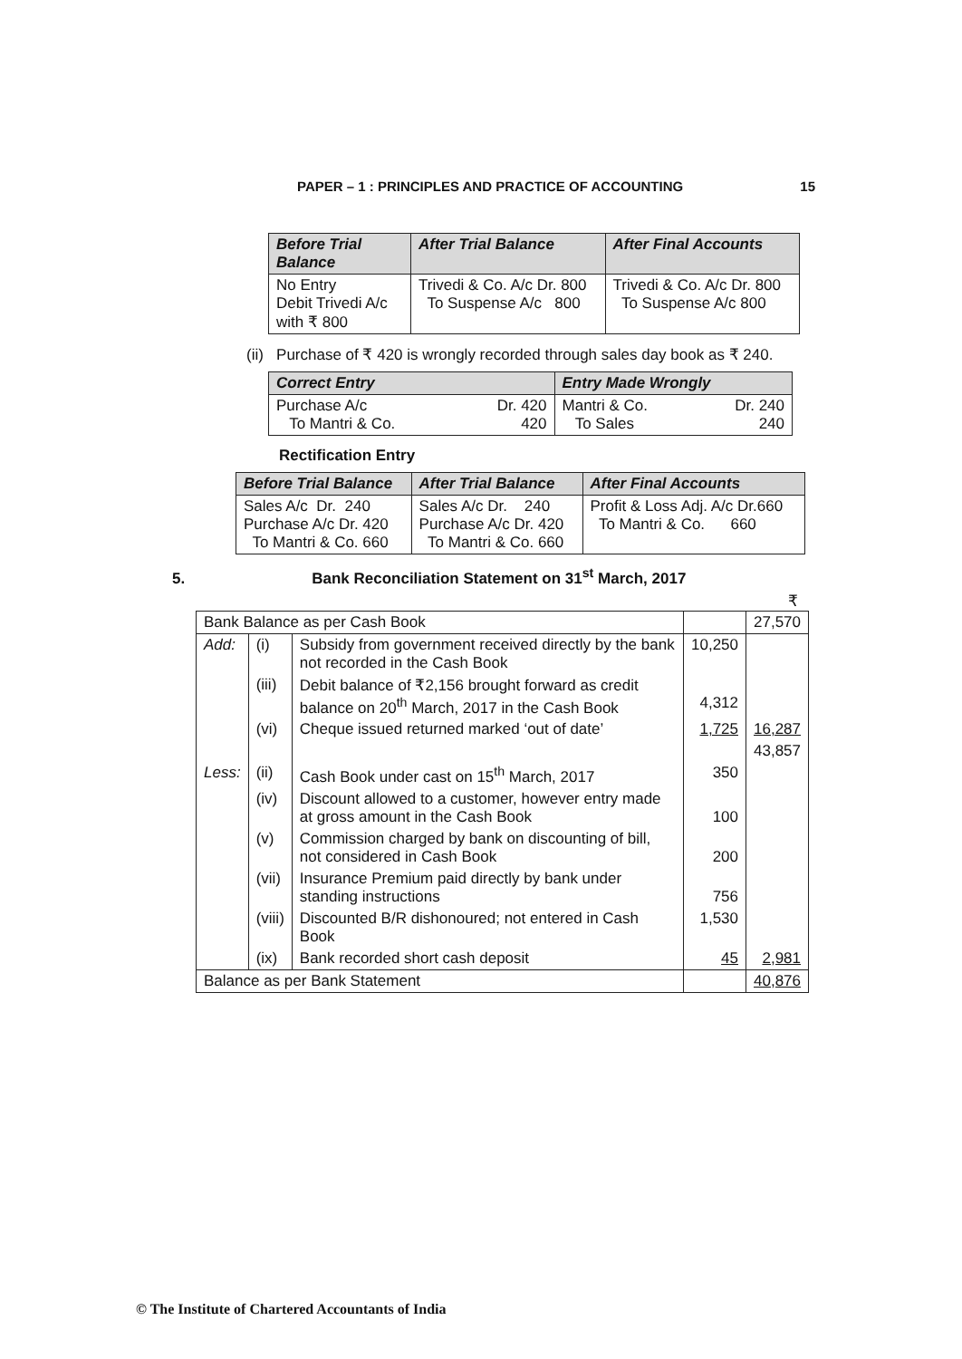PAPER – 1 : PRINCIPLES AND PRACTICE OF ACCOUNTING 15
| Before Trial Balance | After Trial Balance | After Final Accounts |
| --- | --- | --- |
| No Entry Debit Trivedi A/c with ₹ 800 | Trivedi & Co. A/c Dr. 800 To Suspense A/c 800 | Trivedi & Co. A/c Dr. 800 To Suspense A/c 800 |
(ii) Purchase of ₹ 420 is wrongly recorded through sales day book as ₹ 240.
| Correct Entry | | Entry Made Wrongly | |
| --- | --- | --- | --- |
| Purchase A/c To Mantri & Co. | Dr. 420 420 | Mantri & Co. To Sales | Dr. 240 240 |
Rectification Entry
| Before Trial Balance | After Trial Balance | After Final Accounts |
| --- | --- | --- |
| Sales A/c Dr. 240 Purchase A/c Dr. 420 To Mantri & Co. 660 | Sales A/c Dr. 240 Purchase A/c Dr. 420 To Mantri & Co. 660 | Profit & Loss Adj. A/c Dr.660 To Mantri & Co. 660 |
5. Bank Reconciliation Statement on 31<sup>st</sup> March, 2017
₹
| Bank Balance as per Cash Book | | | | 27,570 |
| Add: | (i) | Subsidy from government received directly by the bank not recorded in the Cash Book | 10,250 | |
| | (iii) | Debit balance of ₹2,156 brought forward as credit balance on 20<sup>th</sup> March, 2017 in the Cash Book | 4,312 | |
| | (vi) | Cheque issued returned marked ‘out of date’ | 1,725 | 16,287 |
| | | | | 43,857 |
| Less: | (ii) | Cash Book under cast on 15<sup>th</sup> March, 2017 | 350 | |
| | (iv) | Discount allowed to a customer, however entry made at gross amount in the Cash Book | 100 | |
| | (v) | Commission charged by bank on discounting of bill, not considered in Cash Book | 200 | |
| | (vii) | Insurance Premium paid directly by bank under standing instructions | 756 | |
| | (viii) | Discounted B/R dishonoured; not entered in Cash Book | 1,530 | |
| | (ix) | Bank recorded short cash deposit | 45 | 2,981 |
| Balance as per Bank Statement | | | | 40,876 |
© The Institute of Chartered Accountants of India